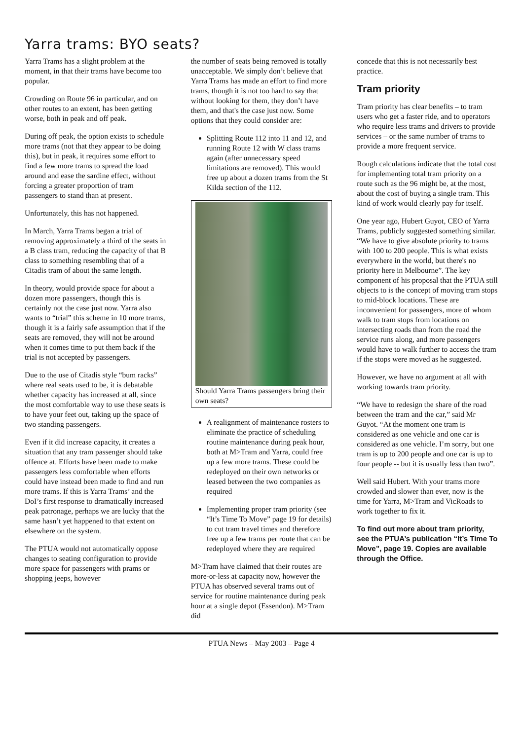Yarra trams: BYO seats?
Yarra Trams has a slight problem at the moment, in that their trams have become too popular.
Crowding on Route 96 in particular, and on other routes to an extent, has been getting worse, both in peak and off peak.
During off peak, the option exists to schedule more trams (not that they appear to be doing this), but in peak, it requires some effort to find a few more trams to spread the load around and ease the sardine effect, without forcing a greater proportion of tram passengers to stand than at present.
Unfortunately, this has not happened.
In March, Yarra Trams began a trial of removing approximately a third of the seats in a B class tram, reducing the capacity of that B class to something resembling that of a Citadis tram of about the same length.
In theory, would provide space for about a dozen more passengers, though this is certainly not the case just now. Yarra also wants to “trial” this scheme in 10 more trams, though it is a fairly safe assumption that if the seats are removed, they will not be around when it comes time to put them back if the trial is not accepted by passengers.
Due to the use of Citadis style “bum racks” where real seats used to be, it is debatable whether capacity has increased at all, since the most comfortable way to use these seats is to have your feet out, taking up the space of two standing passengers.
Even if it did increase capacity, it creates a situation that any tram passenger should take offence at. Efforts have been made to make passengers less comfortable when efforts could have instead been made to find and run more trams. If this is Yarra Trams’ and the DoI’s first response to dramatically increased peak patronage, perhaps we are lucky that the same hasn’t yet happened to that extent on elsewhere on the system.
The PTUA would not automatically oppose changes to seating configuration to provide more space for passengers with prams or shopping jeeps, however
the number of seats being removed is totally unacceptable. We simply don’t believe that Yarra Trams has made an effort to find more trams, though it is not too hard to say that without looking for them, they don’t have them, and that's the case just now. Some options that they could consider are:
Splitting Route 112 into 11 and 12, and running Route 12 with W class trams again (after unnecessary speed limitations are removed). This would free up about a dozen trams from the St Kilda section of the 112.
Should Yarra Trams passengers bring their own seats?
A realignment of maintenance rosters to eliminate the practice of scheduling routine maintenance during peak hour, both at M>Tram and Yarra, could free up a few more trams. These could be redeployed on their own networks or leased between the two companies as required
Implementing proper tram priority (see “It’s Time To Move” page 19 for details) to cut tram travel times and therefore free up a few trams per route that can be redeployed where they are required
M>Tram have claimed that their routes are more-or-less at capacity now, however the PTUA has observed several trams out of service for routine maintenance during peak hour at a single depot (Essendon). M>Tram did
concede that this is not necessarily best practice.
Tram priority
Tram priority has clear benefits – to tram users who get a faster ride, and to operators who require less trams and drivers to provide services – or the same number of trams to provide a more frequent service.
Rough calculations indicate that the total cost for implementing total tram priority on a route such as the 96 might be, at the most, about the cost of buying a single tram. This kind of work would clearly pay for itself.
One year ago, Hubert Guyot, CEO of Yarra Trams, publicly suggested something similar. “We have to give absolute priority to trams with 100 to 200 people. This is what exists everywhere in the world, but there's no priority here in Melbourne”. The key component of his proposal that the PTUA still objects to is the concept of moving tram stops to mid-block locations. These are inconvenient for passengers, more of whom walk to tram stops from locations on intersecting roads than from the road the service runs along, and more passengers would have to walk further to access the tram if the stops were moved as he suggested.
However, we have no argument at all with working towards tram priority.
“We have to redesign the share of the road between the tram and the car,” said Mr Guyot. “At the moment one tram is considered as one vehicle and one car is considered as one vehicle. I’m sorry, but one tram is up to 200 people and one car is up to four people -- but it is usually less than two”.
Well said Hubert. With your trams more crowded and slower than ever, now is the time for Yarra, M>Tram and VicRoads to work together to fix it.
To find out more about tram priority, see the PTUA’s publication “It’s Time To Move”, page 19. Copies are available through the Office.
PTUA News – May 2003 – Page 4